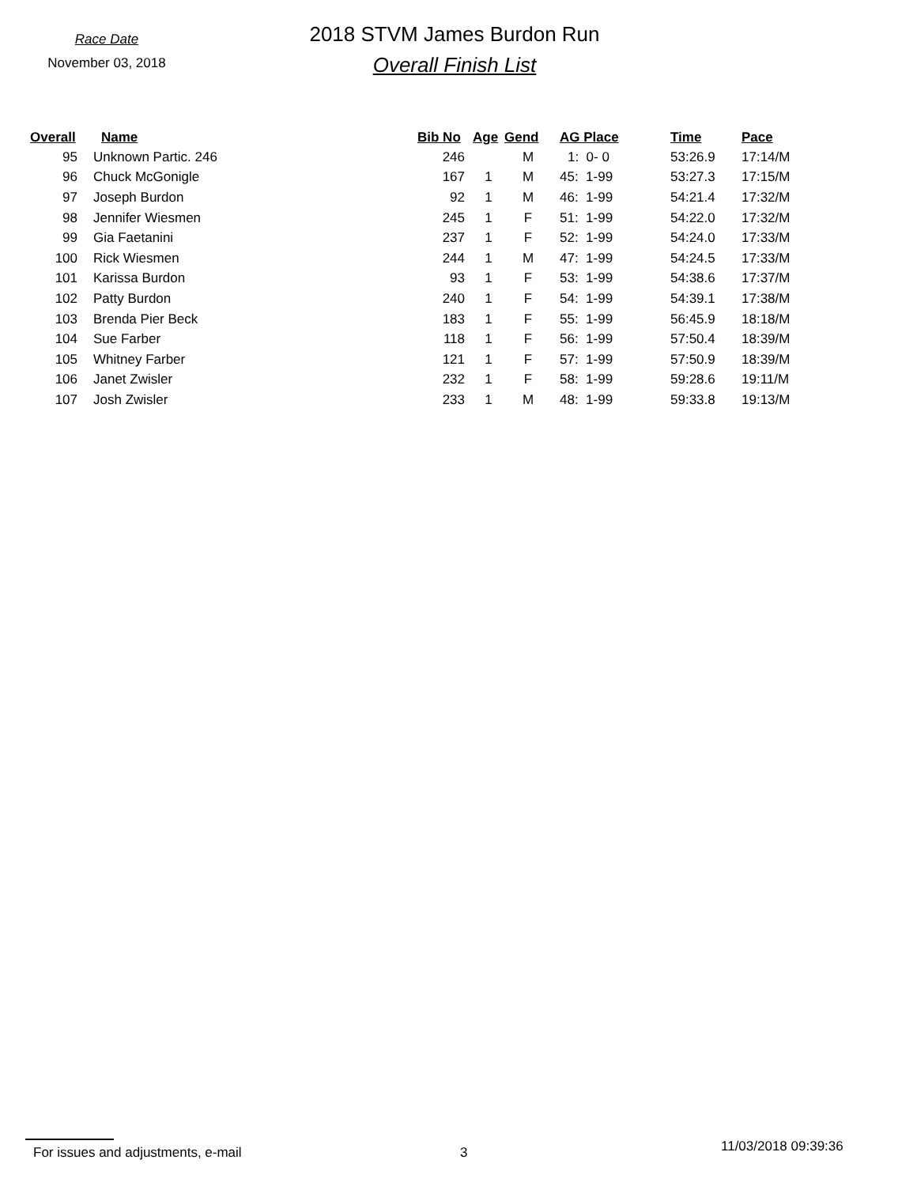Race Date
November 03, 2018
2018 STVM James Burdon Run
Overall Finish List
| Overall | Name | Bib No | Age | Gend | AG Place | Time | Pace |
| --- | --- | --- | --- | --- | --- | --- | --- |
| 95 | Unknown Partic. 246 | 246 | | M | 1: 0- 0 | 53:26.9 | 17:14/M |
| 96 | Chuck McGonigle | 167 | 1 | M | 45: 1-99 | 53:27.3 | 17:15/M |
| 97 | Joseph Burdon | 92 | 1 | M | 46: 1-99 | 54:21.4 | 17:32/M |
| 98 | Jennifer Wiesmen | 245 | 1 | F | 51: 1-99 | 54:22.0 | 17:32/M |
| 99 | Gia Faetanini | 237 | 1 | F | 52: 1-99 | 54:24.0 | 17:33/M |
| 100 | Rick Wiesmen | 244 | 1 | M | 47: 1-99 | 54:24.5 | 17:33/M |
| 101 | Karissa Burdon | 93 | 1 | F | 53: 1-99 | 54:38.6 | 17:37/M |
| 102 | Patty Burdon | 240 | 1 | F | 54: 1-99 | 54:39.1 | 17:38/M |
| 103 | Brenda Pier Beck | 183 | 1 | F | 55: 1-99 | 56:45.9 | 18:18/M |
| 104 | Sue Farber | 118 | 1 | F | 56: 1-99 | 57:50.4 | 18:39/M |
| 105 | Whitney Farber | 121 | 1 | F | 57: 1-99 | 57:50.9 | 18:39/M |
| 106 | Janet Zwisler | 232 | 1 | F | 58: 1-99 | 59:28.6 | 19:11/M |
| 107 | Josh Zwisler | 233 | 1 | M | 48: 1-99 | 59:33.8 | 19:13/M |
For issues and adjustments, e-mail 3
11/03/2018 09:39:36